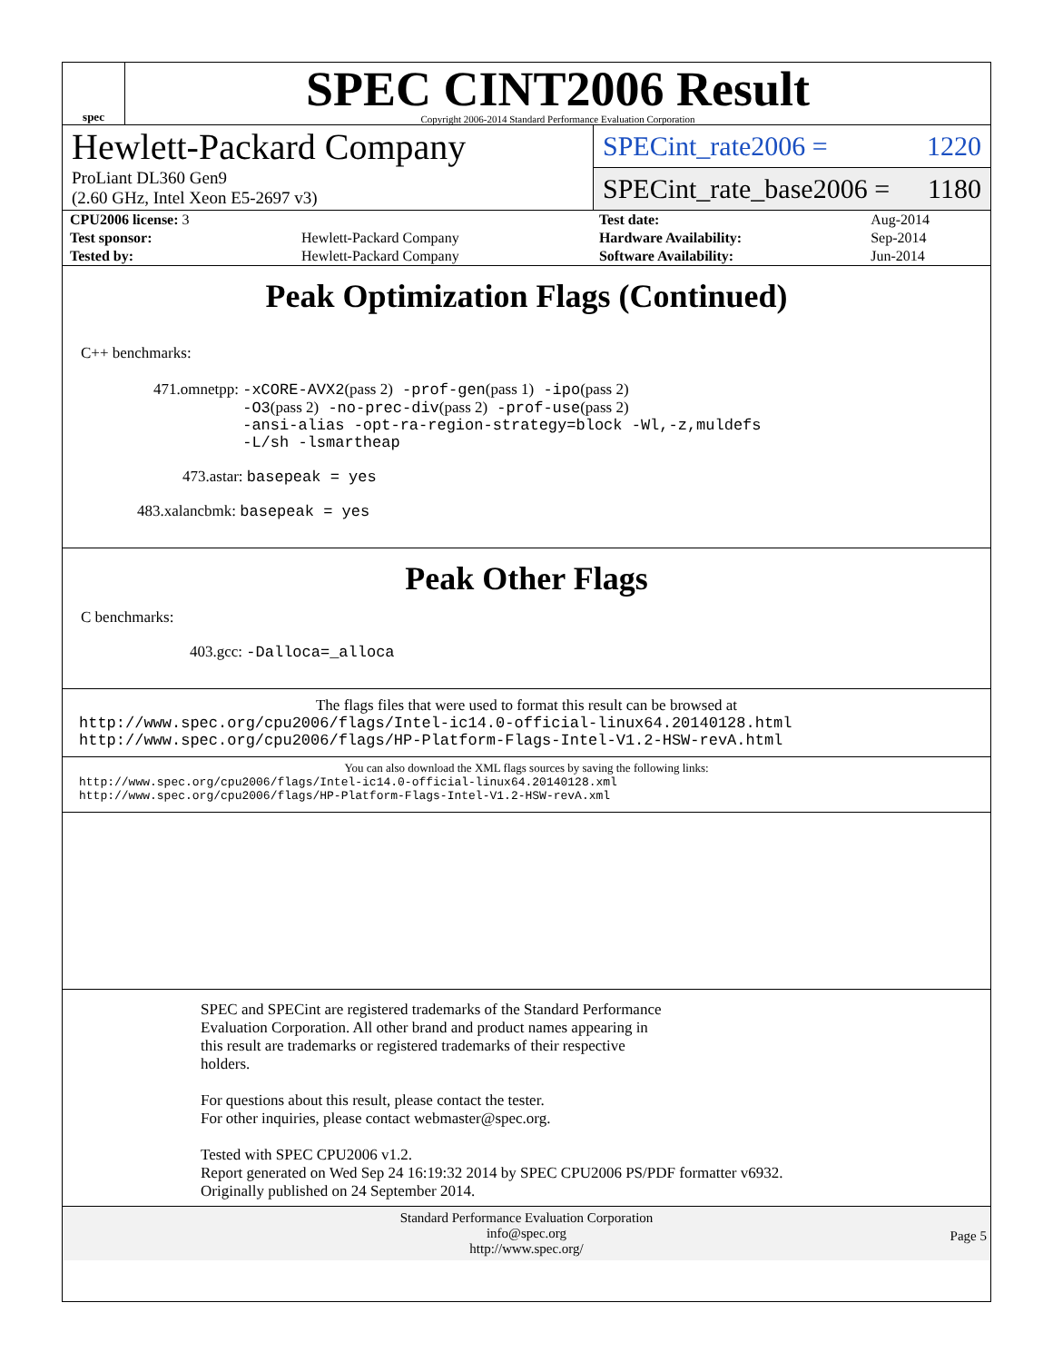spec
SPEC CINT2006 Result
Copyright 2006-2014 Standard Performance Evaluation Corporation
Hewlett-Packard Company
ProLiant DL360 Gen9
(2.60 GHz, Intel Xeon E5-2697 v3)
SPECint_rate2006 = 1220
SPECint_rate_base2006 = 1180
| CPU2006 license: 3 | | Test date: | Aug-2014 |
| Test sponsor: | Hewlett-Packard Company | Hardware Availability: | Sep-2014 |
| Tested by: | Hewlett-Packard Company | Software Availability: | Jun-2014 |
Peak Optimization Flags (Continued)
C++ benchmarks:
471.omnetpp: -xCORE-AVX2(pass 2) -prof-gen(pass 1) -ipo(pass 2)
-O3(pass 2) -no-prec-div(pass 2) -prof-use(pass 2)
-ansi-alias -opt-ra-region-strategy=block -Wl,-z,muldefs
-L/sh -lsmartheap
473.astar: basepeak = yes
483.xalancbmk: basepeak = yes
Peak Other Flags
C benchmarks:
403.gcc: -Dalloca=_alloca
The flags files that were used to format this result can be browsed at
http://www.spec.org/cpu2006/flags/Intel-ic14.0-official-linux64.20140128.html
http://www.spec.org/cpu2006/flags/HP-Platform-Flags-Intel-V1.2-HSW-revA.html
You can also download the XML flags sources by saving the following links:
http://www.spec.org/cpu2006/flags/Intel-ic14.0-official-linux64.20140128.xml
http://www.spec.org/cpu2006/flags/HP-Platform-Flags-Intel-V1.2-HSW-revA.xml
SPEC and SPECint are registered trademarks of the Standard Performance
Evaluation Corporation. All other brand and product names appearing in
this result are trademarks or registered trademarks of their respective
holders.
For questions about this result, please contact the tester.
For other inquiries, please contact webmaster@spec.org.
Tested with SPEC CPU2006 v1.2.
Report generated on Wed Sep 24 16:19:32 2014 by SPEC CPU2006 PS/PDF formatter v6932.
Originally published on 24 September 2014.
Standard Performance Evaluation Corporation
info@spec.org
http://www.spec.org/
Page 5